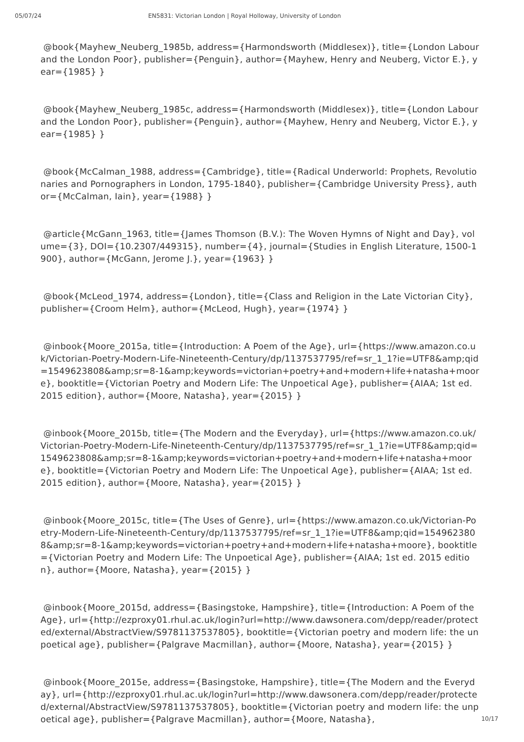05/07/24 EN5831: Victorian London | Royal Holloway, University of London
@book{Mayhew_Neuberg_1985b, address={Harmondsworth (Middlesex)}, title={London Labour and the London Poor}, publisher={Penguin}, author={Mayhew, Henry and Neuberg, Victor E.}, year={1985} }
@book{Mayhew_Neuberg_1985c, address={Harmondsworth (Middlesex)}, title={London Labour and the London Poor}, publisher={Penguin}, author={Mayhew, Henry and Neuberg, Victor E.}, year={1985} }
@book{McCalman_1988, address={Cambridge}, title={Radical Underworld: Prophets, Revolutionaries and Pornographers in London, 1795-1840}, publisher={Cambridge University Press}, author={McCalman, Iain}, year={1988} }
@article{McGann_1963, title={James Thomson (B.V.): The Woven Hymns of Night and Day}, volume={3}, DOI={10.2307/449315}, number={4}, journal={Studies in English Literature, 1500-1900}, author={McGann, Jerome J.}, year={1963} }
@book{McLeod_1974, address={London}, title={Class and Religion in the Late Victorian City}, publisher={Croom Helm}, author={McLeod, Hugh}, year={1974} }
@inbook{Moore_2015a, title={Introduction: A Poem of the Age}, url={https://www.amazon.co.uk/Victorian-Poetry-Modern-Life-Nineteenth-Century/dp/1137537795/ref=sr_1_1?ie=UTF8&amp;qid=1549623808&amp;sr=8-1&amp;keywords=victorian+poetry+and+modern+life+natasha+moore}, booktitle={Victorian Poetry and Modern Life: The Unpoetical Age}, publisher={AIAA; 1st ed. 2015 edition}, author={Moore, Natasha}, year={2015} }
@inbook{Moore_2015b, title={The Modern and the Everyday}, url={https://www.amazon.co.uk/Victorian-Poetry-Modern-Life-Nineteenth-Century/dp/1137537795/ref=sr_1_1?ie=UTF8&amp;qid=1549623808&amp;sr=8-1&amp;keywords=victorian+poetry+and+modern+life+natasha+moore}, booktitle={Victorian Poetry and Modern Life: The Unpoetical Age}, publisher={AIAA; 1st ed. 2015 edition}, author={Moore, Natasha}, year={2015} }
@inbook{Moore_2015c, title={The Uses of Genre}, url={https://www.amazon.co.uk/Victorian-Poetry-Modern-Life-Nineteenth-Century/dp/1137537795/ref=sr_1_1?ie=UTF8&amp;qid=1549623808&amp;sr=8-1&amp;keywords=victorian+poetry+and+modern+life+natasha+moore}, booktitle={Victorian Poetry and Modern Life: The Unpoetical Age}, publisher={AIAA; 1st ed. 2015 edition}, author={Moore, Natasha}, year={2015} }
@inbook{Moore_2015d, address={Basingstoke, Hampshire}, title={Introduction: A Poem of the Age}, url={http://ezproxy01.rhul.ac.uk/login?url=http://www.dawsonera.com/depp/reader/protected/external/AbstractView/S9781137537805}, booktitle={Victorian poetry and modern life: the unpoetical age}, publisher={Palgrave Macmillan}, author={Moore, Natasha}, year={2015} }
@inbook{Moore_2015e, address={Basingstoke, Hampshire}, title={The Modern and the Everyday}, url={http://ezproxy01.rhul.ac.uk/login?url=http://www.dawsonera.com/depp/reader/protected/external/AbstractView/S9781137537805}, booktitle={Victorian poetry and modern life: the unpoetical age}, publisher={Palgrave Macmillan}, author={Moore, Natasha},
10/17